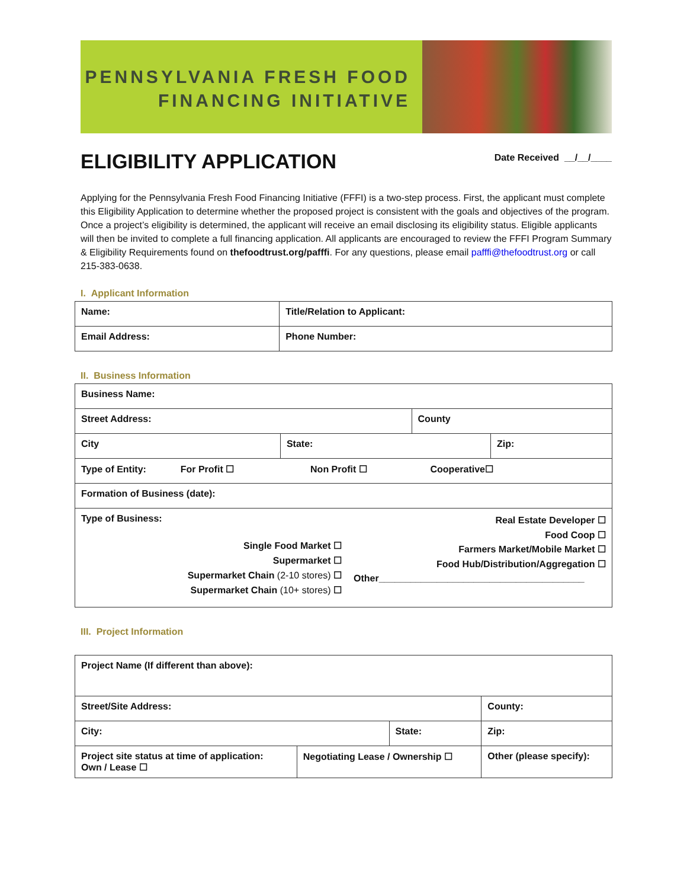PENNSYLVANIA FRESH FOOD
FINANCING INITIATIVE
ELIGIBILITY APPLICATION
Date Received __/__/____
Applying for the Pennsylvania Fresh Food Financing Initiative (FFFI) is a two-step process. First, the applicant must complete this Eligibility Application to determine whether the proposed project is consistent with the goals and objectives of the program. Once a project’s eligibility is determined, the applicant will receive an email disclosing its eligibility status. Eligible applicants will then be invited to complete a full financing application. All applicants are encouraged to review the FFFI Program Summary & Eligibility Requirements found on thefoodtrust.org/pafffi. For any questions, please email pafffi@thefoodtrust.org or call 215-383-0638.
I. Applicant Information
| Name: | Title/Relation to Applicant: | |
| Email Address: | | Phone Number: |
II. Business Information
| Business Name: | | | |
| Street Address: | | County | |
| City | State: | | Zip: |
| Type of Entity: For Profit ☐ Non Profit ☐ Cooperative☐ | | | |
| Formation of Business (date): | | | |
| Type of Business: Single Food Market ☐ Supermarket ☐ Supermarket Chain (2-10 stores) ☐ Supermarket Chain (10+ stores) ☐ Real Estate Developer ☐ Food Coop ☐ Farmers Market/Mobile Market ☐ Food Hub/Distribution/Aggregation ☐ Other_______________________________________ | | | |
III. Project Information
| Project Name (If different than above): | | | | |
| Street/Site Address: | | | County: | |
| City: | | State: | | Zip: |
| Project site status at time of application: Own / Lease ☐ | Negotiating Lease / Ownership ☐ | | Other (please specify): | |